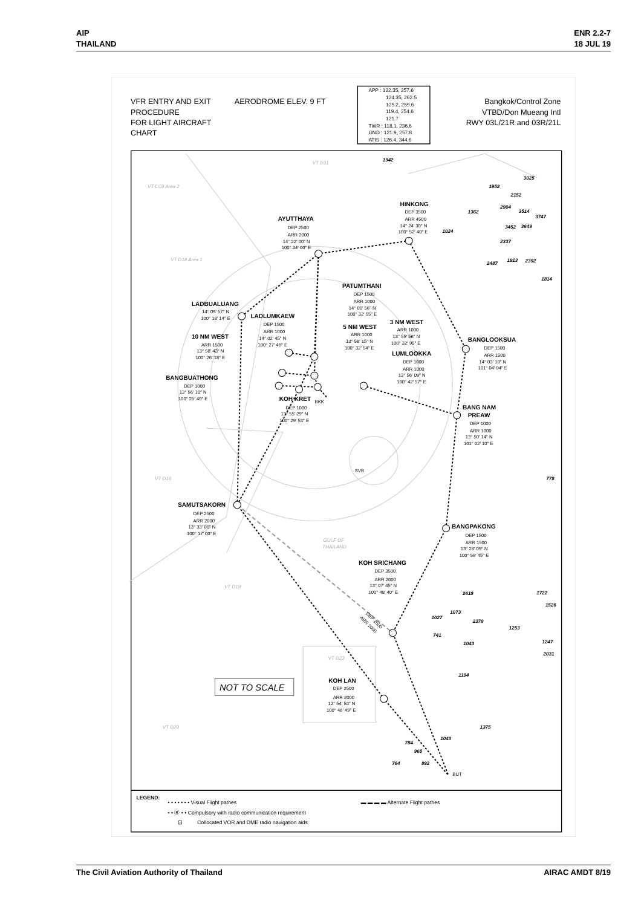AIP
THAILAND
ENR 2.2-7
18 JUL 19
VFR ENTRY AND EXIT
PROCEDURE
FOR LIGHT AIRCRAFT
CHART
AERODROME ELEV. 9 FT
Bangkok/Control Zone
VTBD/Don Mueang Intl
RWY 03L/21R and 03R/21L
APP : 122.35, 257.6
124.35, 262.5
125.2, 259.6
119.4, 254.6
121.7
TWR : 118.1, 236.6
GND : 121.9, 257.8
ATIS : 126.4, 344.6
HINKONG
AYUTTHAYA
PATUMTHANI
LADBUALUANG
LADLUMKAEW
5 NM WEST
3 NM WEST
10 NM WEST
BANGLOOKSUA
LUMLOOKKA
BANGBUATHONG
KOH KRET
BANG NAM
PREAW
SAMUTSAKORN
BANGPAKONG
KOH SRICHANG
KOH LAN
DEP 3500
ARR 4500
14° 24′ 30″ N
100° 52′ 40″ E
DEP 2500
ARR 2000
14° 22′ 00″ N
100° 34′ 00″ E
DEP 1500
ARR 1000
14° 01′ 56″ N
100° 32′ 55″ E
14° 09′ 57″ N
100° 18′ 14″ E
DEP 1500
ARR 1000
14° 02′ 45″ N
100° 27′ 46″ E
ARR 1000
13° 58′ 15″ N
100° 32′ 54″ E
ARR 1000
13° 55′ 56″ N
100° 32′ 95″ E
ARR 1500
13° 58′ 43″ N
100° 26′ 18″ E
DEP 1500
ARR 1500
14° 03′ 10″ N
101° 04′ 04″ E
DEP 1000
ARR 1000
13° 56′ 09″ N
100° 42′ 57″ E
DEP 1000
13° 56′ 10″ N
100° 25′ 40″ E
DEP 1000
13° 55′ 29″ N
100° 29′ 53″ E
DEP 1000
ARR 1000
13° 50′ 14″ N
101° 02′ 10″ E
DEP 2500
ARR 2000
13° 33′ 00″ N
100° 17′ 00″ E
DEP 1500
ARR 1500
13° 28′ 09″ N
100° 59′ 45″ E
DEP 3500
ARR 2000
13° 07′ 45″ N
100° 48′ 40″ E
DEP 2500
ARR 2000
12° 54′ 53″ N
100° 46′ 49″ E
BKK
SVB
BUT
DEP 2500
ARR 2000
GULF OF
THAILAND
VT D31
VT D18 Area 2
VT D18 Area 1
VT D16
VT D19
VT D23
VT D20
1942
3025
1952
2152
2904
1362
3514
3747
1024
3452
3649
2337
2487
1913
2392
1814
778
2618
1722
1526
1073
1027
2379
1253
741
1043
1247
2031
1194
1375
1043
784
965
892
764
NOT TO SCALE
LEGEND:
• • • • • • • Visual Flight pathes
• • Ⓡ • • Compulsory with radio communication requirement
⊡
Collocated VOR and DME radio navigation aids
▬ ▬ ▬ ▬ Alternate Flight pathes
The Civil Aviation Authority of Thailand
AIRAC AMDT 8/19